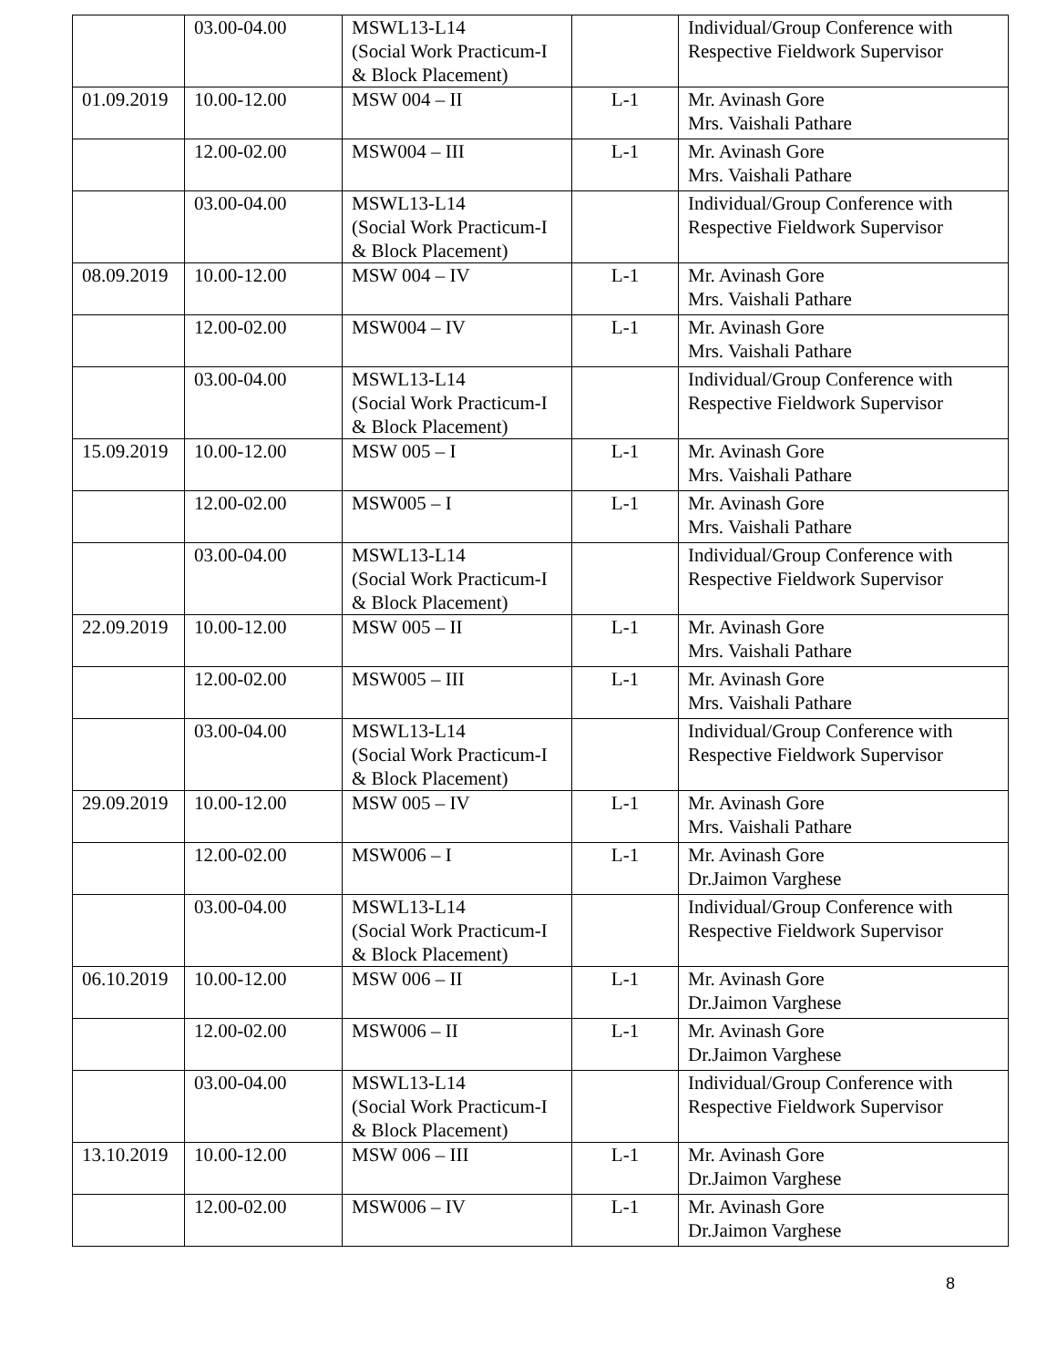| | 03.00-04.00 | MSWL13-L14 (Social Work Practicum-I & Block Placement) | | Individual/Group Conference with Respective Fieldwork Supervisor |
| 01.09.2019 | 10.00-12.00 | MSW 004 – II | L-1 | Mr. Avinash Gore Mrs. Vaishali Pathare |
| | 12.00-02.00 | MSW004 – III | L-1 | Mr. Avinash Gore Mrs. Vaishali Pathare |
| | 03.00-04.00 | MSWL13-L14 (Social Work Practicum-I & Block Placement) | | Individual/Group Conference with Respective Fieldwork Supervisor |
| 08.09.2019 | 10.00-12.00 | MSW 004 – IV | L-1 | Mr. Avinash Gore Mrs. Vaishali Pathare |
| | 12.00-02.00 | MSW004 – IV | L-1 | Mr. Avinash Gore Mrs. Vaishali Pathare |
| | 03.00-04.00 | MSWL13-L14 (Social Work Practicum-I & Block Placement) | | Individual/Group Conference with Respective Fieldwork Supervisor |
| 15.09.2019 | 10.00-12.00 | MSW 005 – I | L-1 | Mr. Avinash Gore Mrs. Vaishali Pathare |
| | 12.00-02.00 | MSW005 – I | L-1 | Mr. Avinash Gore Mrs. Vaishali Pathare |
| | 03.00-04.00 | MSWL13-L14 (Social Work Practicum-I & Block Placement) | | Individual/Group Conference with Respective Fieldwork Supervisor |
| 22.09.2019 | 10.00-12.00 | MSW 005 – II | L-1 | Mr. Avinash Gore Mrs. Vaishali Pathare |
| | 12.00-02.00 | MSW005 – III | L-1 | Mr. Avinash Gore Mrs. Vaishali Pathare |
| | 03.00-04.00 | MSWL13-L14 (Social Work Practicum-I & Block Placement) | | Individual/Group Conference with Respective Fieldwork Supervisor |
| 29.09.2019 | 10.00-12.00 | MSW 005 – IV | L-1 | Mr. Avinash Gore Mrs. Vaishali Pathare |
| | 12.00-02.00 | MSW006 – I | L-1 | Mr. Avinash Gore Dr.Jaimon Varghese |
| | 03.00-04.00 | MSWL13-L14 (Social Work Practicum-I & Block Placement) | | Individual/Group Conference with Respective Fieldwork Supervisor |
| 06.10.2019 | 10.00-12.00 | MSW 006 – II | L-1 | Mr. Avinash Gore Dr.Jaimon Varghese |
| | 12.00-02.00 | MSW006 – II | L-1 | Mr. Avinash Gore Dr.Jaimon Varghese |
| | 03.00-04.00 | MSWL13-L14 (Social Work Practicum-I & Block Placement) | | Individual/Group Conference with Respective Fieldwork Supervisor |
| 13.10.2019 | 10.00-12.00 | MSW 006 – III | L-1 | Mr. Avinash Gore Dr.Jaimon Varghese |
| | 12.00-02.00 | MSW006 – IV | L-1 | Mr. Avinash Gore Dr.Jaimon Varghese |
8